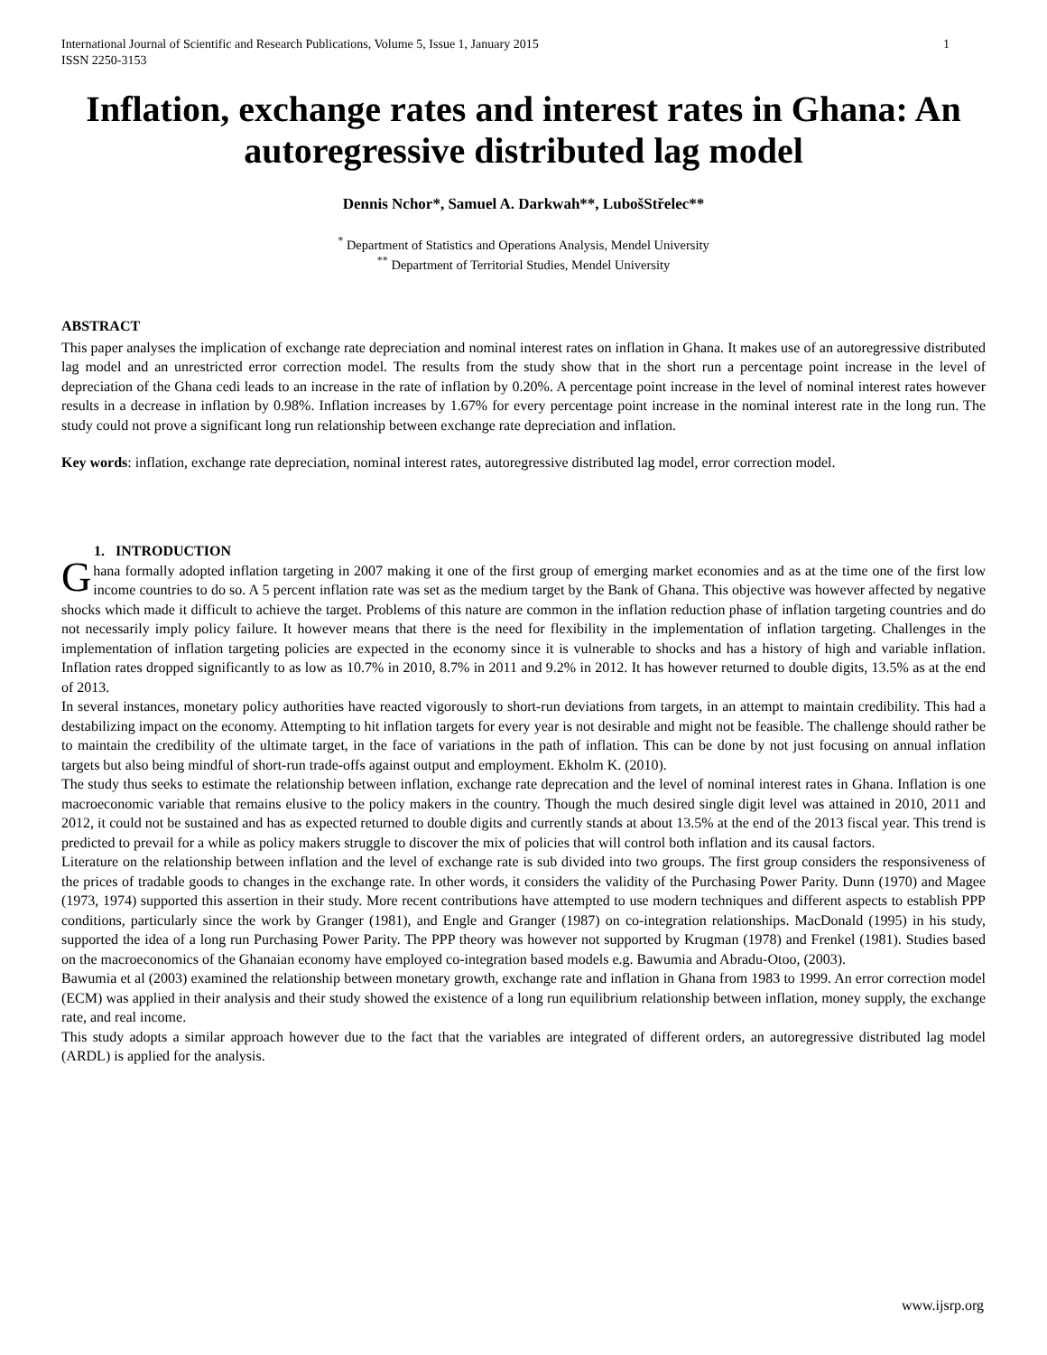International Journal of Scientific and Research Publications, Volume 5, Issue 1, January 2015
ISSN 2250-3153 1
Inflation, exchange rates and interest rates in Ghana: An autoregressive distributed lag model
Dennis Nchor*, Samuel A. Darkwah**, LubošStřelec**
<sup>*</sup> Department of Statistics and Operations Analysis, Mendel University
<sup>**</sup> Department of Territorial Studies, Mendel University
ABSTRACT
This paper analyses the implication of exchange rate depreciation and nominal interest rates on inflation in Ghana. It makes use of an autoregressive distributed lag model and an unrestricted error correction model. The results from the study show that in the short run a percentage point increase in the level of depreciation of the Ghana cedi leads to an increase in the rate of inflation by 0.20%. A percentage point increase in the level of nominal interest rates however results in a decrease in inflation by 0.98%. Inflation increases by 1.67% for every percentage point increase in the nominal interest rate in the long run. The study could not prove a significant long run relationship between exchange rate depreciation and inflation.
Key words: inflation, exchange rate depreciation, nominal interest rates, autoregressive distributed lag model, error correction model.
1. INTRODUCTION
Ghana formally adopted inflation targeting in 2007 making it one of the first group of emerging market economies and as at the time one of the first low income countries to do so. A 5 percent inflation rate was set as the medium target by the Bank of Ghana. This objective was however affected by negative shocks which made it difficult to achieve the target. Problems of this nature are common in the inflation reduction phase of inflation targeting countries and do not necessarily imply policy failure. It however means that there is the need for flexibility in the implementation of inflation targeting. Challenges in the implementation of inflation targeting policies are expected in the economy since it is vulnerable to shocks and has a history of high and variable inflation. Inflation rates dropped significantly to as low as 10.7% in 2010, 8.7% in 2011 and 9.2% in 2012. It has however returned to double digits, 13.5% as at the end of 2013.
In several instances, monetary policy authorities have reacted vigorously to short-run deviations from targets, in an attempt to maintain credibility. This had a destabilizing impact on the economy. Attempting to hit inflation targets for every year is not desirable and might not be feasible. The challenge should rather be to maintain the credibility of the ultimate target, in the face of variations in the path of inflation. This can be done by not just focusing on annual inflation targets but also being mindful of short-run trade-offs against output and employment. Ekholm K. (2010).
The study thus seeks to estimate the relationship between inflation, exchange rate deprecation and the level of nominal interest rates in Ghana. Inflation is one macroeconomic variable that remains elusive to the policy makers in the country. Though the much desired single digit level was attained in 2010, 2011 and 2012, it could not be sustained and has as expected returned to double digits and currently stands at about 13.5% at the end of the 2013 fiscal year. This trend is predicted to prevail for a while as policy makers struggle to discover the mix of policies that will control both inflation and its causal factors.
Literature on the relationship between inflation and the level of exchange rate is sub divided into two groups. The first group considers the responsiveness of the prices of tradable goods to changes in the exchange rate. In other words, it considers the validity of the Purchasing Power Parity. Dunn (1970) and Magee (1973, 1974) supported this assertion in their study. More recent contributions have attempted to use modern techniques and different aspects to establish PPP conditions, particularly since the work by Granger (1981), and Engle and Granger (1987) on co-integration relationships. MacDonald (1995) in his study, supported the idea of a long run Purchasing Power Parity. The PPP theory was however not supported by Krugman (1978) and Frenkel (1981). Studies based on the macroeconomics of the Ghanaian economy have employed co-integration based models e.g. Bawumia and Abradu-Otoo, (2003).
Bawumia et al (2003) examined the relationship between monetary growth, exchange rate and inflation in Ghana from 1983 to 1999. An error correction model (ECM) was applied in their analysis and their study showed the existence of a long run equilibrium relationship between inflation, money supply, the exchange rate, and real income.
This study adopts a similar approach however due to the fact that the variables are integrated of different orders, an autoregressive distributed lag model (ARDL) is applied for the analysis.
www.ijsrp.org